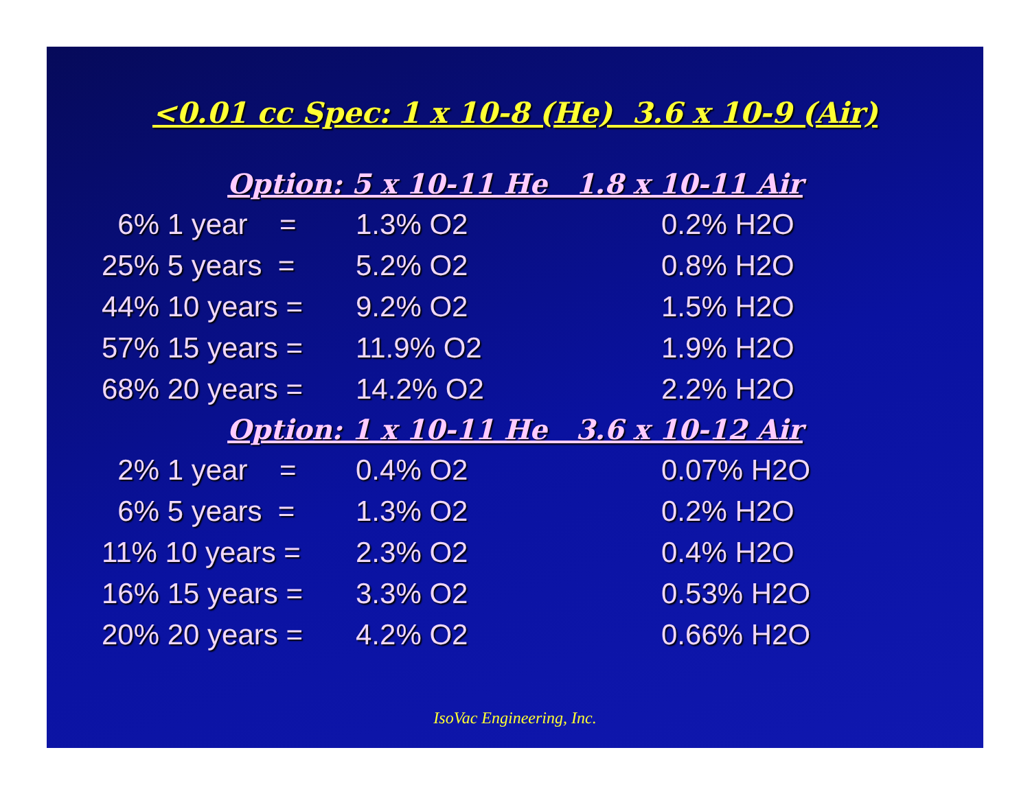<0.01 cc Spec: 1 x 10-8 (He) 3.6 x 10-9 (Air)
Option: 5 x 10-11 He 1.8 x 10-11 Air
| 6% 1 year = | 1.3% O2 | 0.2% H2O |
| 25% 5 years = | 5.2% O2 | 0.8% H2O |
| 44% 10 years = | 9.2% O2 | 1.5% H2O |
| 57% 15 years = | 11.9% O2 | 1.9% H2O |
| 68% 20 years = | 14.2% O2 | 2.2% H2O |
Option: 1 x 10-11 He 3.6 x 10-12 Air
| 2% 1 year = | 0.4% O2 | 0.07% H2O |
| 6% 5 years = | 1.3% O2 | 0.2% H2O |
| 11% 10 years = | 2.3% O2 | 0.4% H2O |
| 16% 15 years = | 3.3% O2 | 0.53% H2O |
| 20% 20 years = | 4.2% O2 | 0.66% H2O |
IsoVac Engineering, Inc.